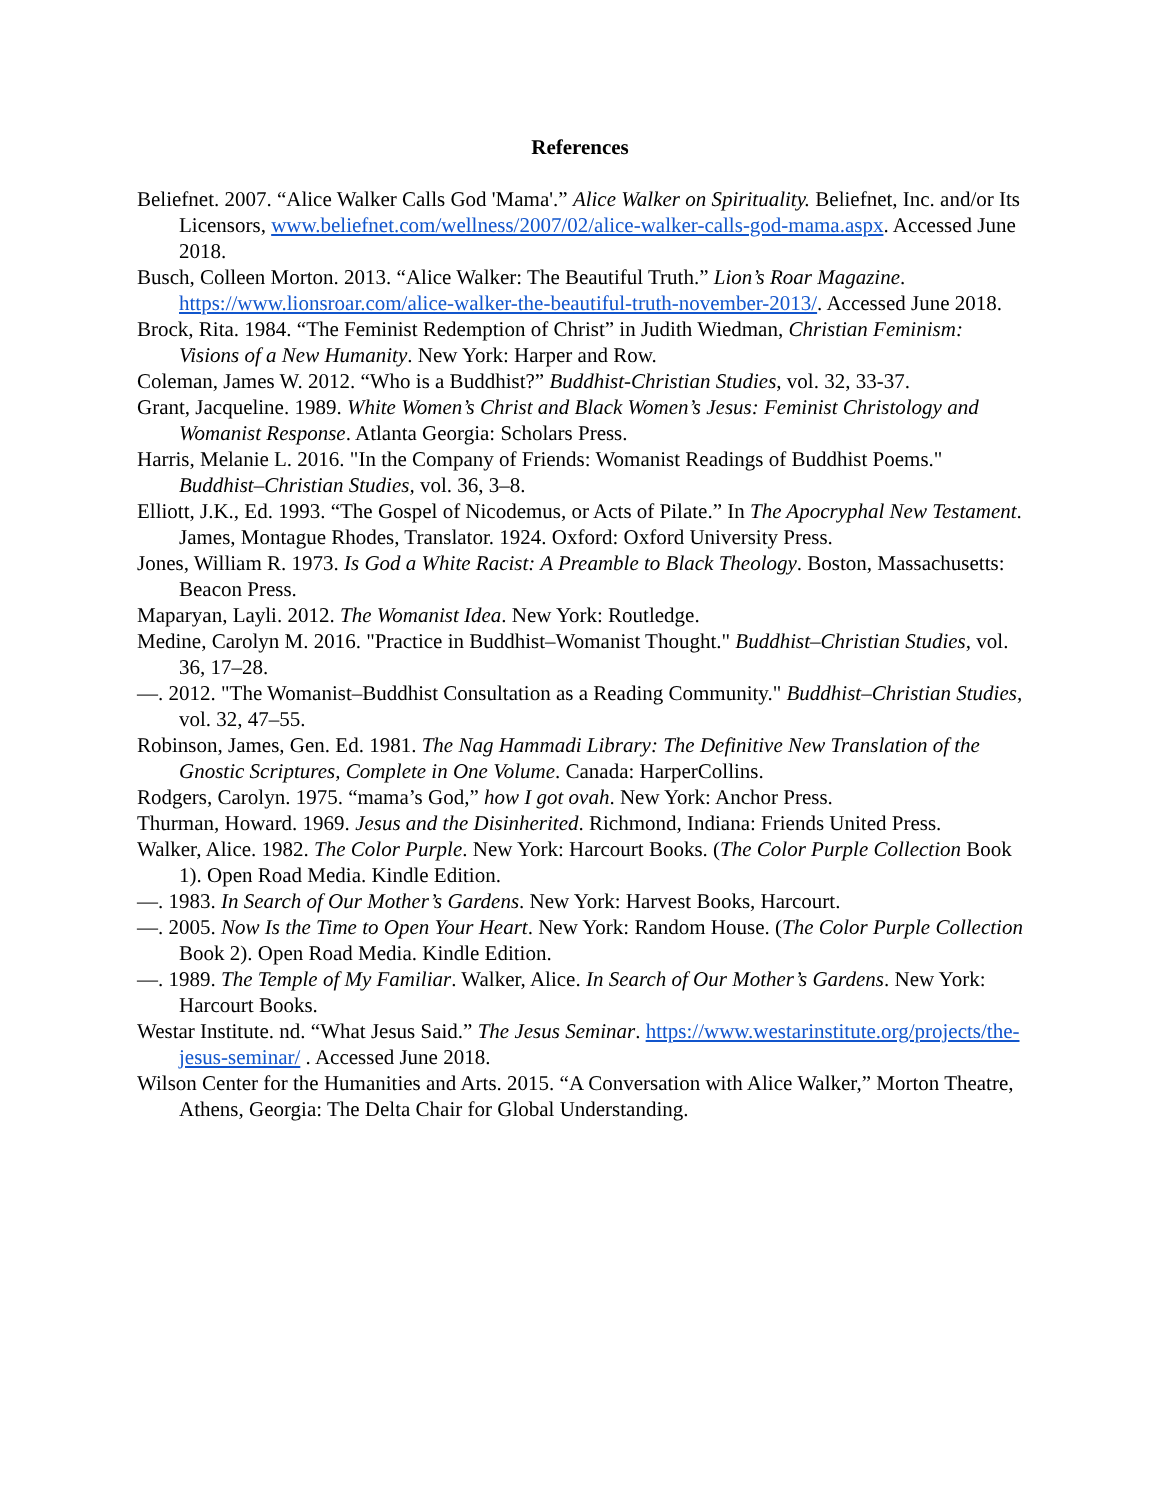References
Beliefnet. 2007. “Alice Walker Calls God 'Mama'.” Alice Walker on Spirituality. Beliefnet, Inc. and/or Its Licensors, www.beliefnet.com/wellness/2007/02/alice-walker-calls-god-mama.aspx. Accessed June 2018.
Busch, Colleen Morton. 2013. “Alice Walker: The Beautiful Truth.” Lion’s Roar Magazine. https://www.lionsroar.com/alice-walker-the-beautiful-truth-november-2013/. Accessed June 2018.
Brock, Rita. 1984. “The Feminist Redemption of Christ” in Judith Wiedman, Christian Feminism: Visions of a New Humanity. New York: Harper and Row.
Coleman, James W. 2012. “Who is a Buddhist?” Buddhist-Christian Studies, vol. 32, 33-37.
Grant, Jacqueline. 1989. White Women’s Christ and Black Women’s Jesus: Feminist Christology and Womanist Response. Atlanta Georgia: Scholars Press.
Harris, Melanie L. 2016. "In the Company of Friends: Womanist Readings of Buddhist Poems." Buddhist–Christian Studies, vol. 36, 3–8.
Elliott, J.K., Ed. 1993. “The Gospel of Nicodemus, or Acts of Pilate.” In The Apocryphal New Testament. James, Montague Rhodes, Translator. 1924. Oxford: Oxford University Press.
Jones, William R. 1973. Is God a White Racist: A Preamble to Black Theology. Boston, Massachusetts: Beacon Press.
Maparyan, Layli. 2012. The Womanist Idea. New York: Routledge.
Medine, Carolyn M. 2016. "Practice in Buddhist–Womanist Thought." Buddhist–Christian Studies, vol. 36, 17–28.
—. 2012. "The Womanist–Buddhist Consultation as a Reading Community." Buddhist–Christian Studies, vol. 32, 47–55.
Robinson, James, Gen. Ed. 1981. The Nag Hammadi Library: The Definitive New Translation of the Gnostic Scriptures, Complete in One Volume. Canada: HarperCollins.
Rodgers, Carolyn. 1975. “mama’s God,” how I got ovah. New York: Anchor Press.
Thurman, Howard. 1969. Jesus and the Disinherited. Richmond, Indiana: Friends United Press.
Walker, Alice. 1982. The Color Purple. New York: Harcourt Books. (The Color Purple Collection Book 1). Open Road Media. Kindle Edition.
—. 1983. In Search of Our Mother’s Gardens. New York: Harvest Books, Harcourt.
—. 2005. Now Is the Time to Open Your Heart. New York: Random House. (The Color Purple Collection Book 2). Open Road Media. Kindle Edition.
—. 1989. The Temple of My Familiar. Walker, Alice. In Search of Our Mother’s Gardens. New York: Harcourt Books.
Westar Institute. nd. “What Jesus Said.” The Jesus Seminar. https://www.westarinstitute.org/projects/the-jesus-seminar/ . Accessed June 2018.
Wilson Center for the Humanities and Arts. 2015. “A Conversation with Alice Walker,” Morton Theatre, Athens, Georgia: The Delta Chair for Global Understanding.